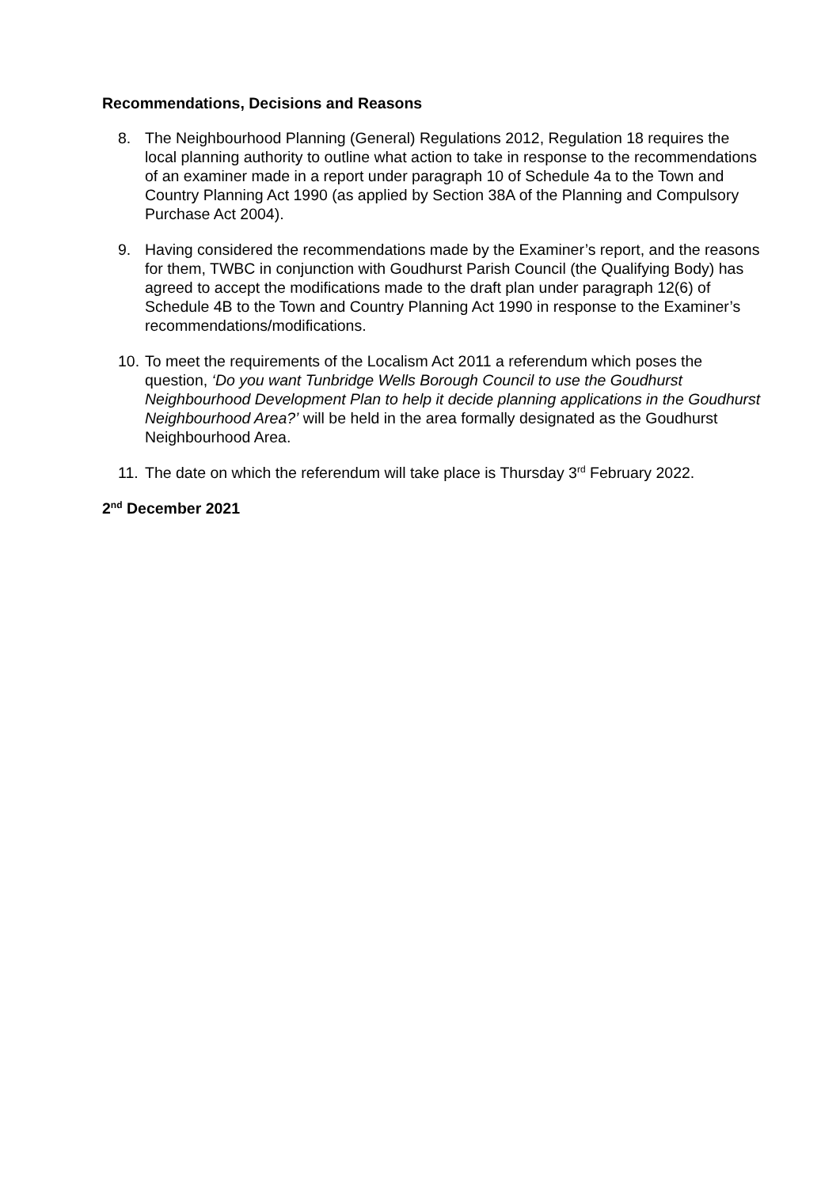Recommendations, Decisions and Reasons
8. The Neighbourhood Planning (General) Regulations 2012, Regulation 18 requires the local planning authority to outline what action to take in response to the recommendations of an examiner made in a report under paragraph 10 of Schedule 4a to the Town and Country Planning Act 1990 (as applied by Section 38A of the Planning and Compulsory Purchase Act 2004).
9. Having considered the recommendations made by the Examiner’s report, and the reasons for them, TWBC in conjunction with Goudhurst Parish Council (the Qualifying Body) has agreed to accept the modifications made to the draft plan under paragraph 12(6) of Schedule 4B to the Town and Country Planning Act 1990 in response to the Examiner’s recommendations/modifications.
10.
To meet the requirements of the Localism Act 2011 a referendum which poses the question, ‘Do you want Tunbridge Wells Borough Council to use the Goudhurst Neighbourhood Development Plan to help it decide planning applications in the Goudhurst Neighbourhood Area?’ will be held in the area formally designated as the Goudhurst Neighbourhood Area.
11.
The date on which the referendum will take place is Thursday 3<sup>rd</sup> February 2022.
2<sup>nd</sup> December 2021